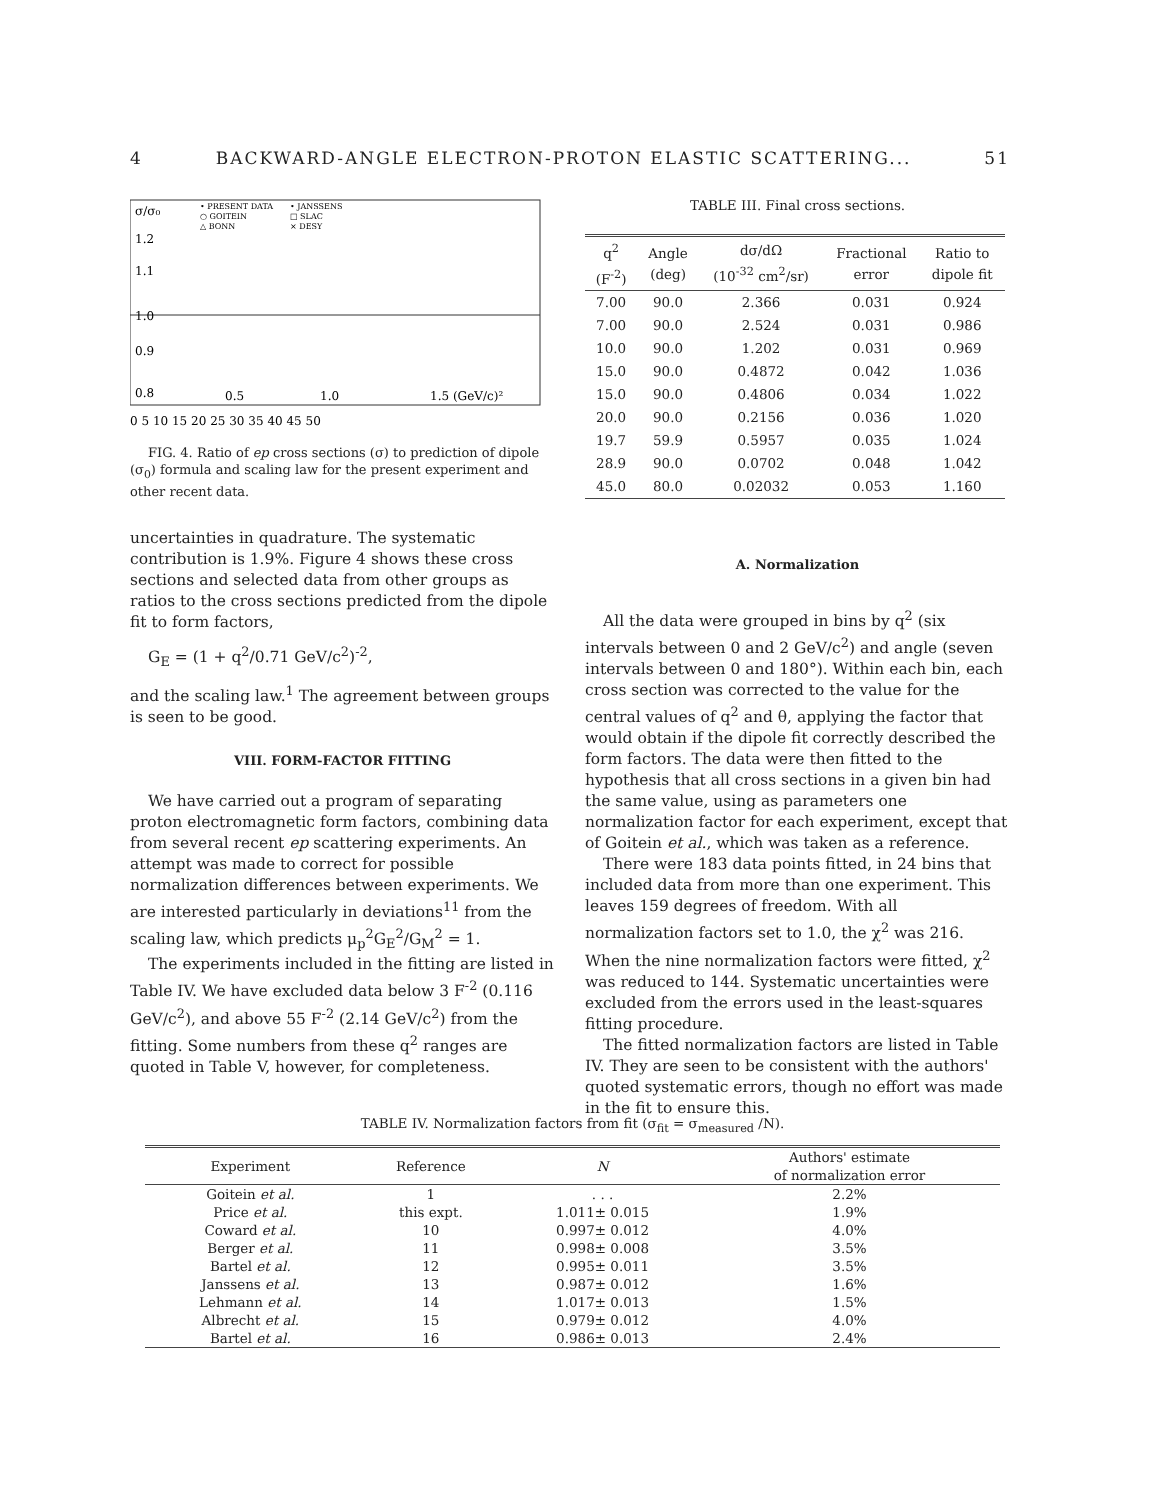4 BACKWARD-ANGLE ELECTRON-PROTON ELASTIC SCATTERING... 51
σ/σ₀
1.2
1.1
1.0
0.9
0.8
• PRESENT DATA
○ GOITEIN
△ BONN
• JANSSENS
□ SLAC
× DESY
0.5
1.0
1.5 (GeV/c)²
0 5 10 15 20 25 30 35 40 45 50
FIG. 4. Ratio of ep cross sections (σ) to prediction of dipole (σ<sub>0</sub>) formula and scaling law for the present experiment and other recent data.
uncertainties in quadrature. The systematic contribution is 1.9%. Figure 4 shows these cross sections and selected data from other groups as ratios to the cross sections predicted from the dipole fit to form factors,
G<sub>E</sub> = (1 + q<sup>2</sup>/0.71 GeV/c<sup>2</sup>)<sup>-2</sup>,
and the scaling law.<sup>1</sup> The agreement between groups is seen to be good.
VIII. FORM-FACTOR FITTING
We have carried out a program of separating proton electromagnetic form factors, combining data from several recent ep scattering experiments. An attempt was made to correct for possible normalization differences between experiments. We are interested particularly in deviations<sup>11</sup> from the scaling law, which predicts μ<sub>p</sub><sup>2</sup>G<sub>E</sub><sup>2</sup>/G<sub>M</sub><sup>2</sup> = 1.
The experiments included in the fitting are listed in Table IV. We have excluded data below 3 F<sup>-2</sup> (0.116 GeV/c<sup>2</sup>), and above 55 F<sup>-2</sup> (2.14 GeV/c<sup>2</sup>) from the fitting. Some numbers from these q<sup>2</sup> ranges are quoted in Table V, however, for completeness.
TABLE III. Final cross sections.
| q<sup>2</sup> (F<sup>-2</sup>) | Angle (deg) | dσ/dΩ (10<sup>-32</sup> cm<sup>2</sup>/sr) | Fractional error | Ratio to dipole fit |
| --- | --- | --- | --- | --- |
| 7.00 | 90.0 | 2.366 | 0.031 | 0.924 |
| 7.00 | 90.0 | 2.524 | 0.031 | 0.986 |
| 10.0 | 90.0 | 1.202 | 0.031 | 0.969 |
| 15.0 | 90.0 | 0.4872 | 0.042 | 1.036 |
| 15.0 | 90.0 | 0.4806 | 0.034 | 1.022 |
| 20.0 | 90.0 | 0.2156 | 0.036 | 1.020 |
| 19.7 | 59.9 | 0.5957 | 0.035 | 1.024 |
| 28.9 | 90.0 | 0.0702 | 0.048 | 1.042 |
| 45.0 | 80.0 | 0.02032 | 0.053 | 1.160 |
A. Normalization
All the data were grouped in bins by q<sup>2</sup> (six intervals between 0 and 2 GeV/c<sup>2</sup>) and angle (seven intervals between 0 and 180°). Within each bin, each cross section was corrected to the value for the central values of q<sup>2</sup> and θ, applying the factor that would obtain if the dipole fit correctly described the form factors. The data were then fitted to the hypothesis that all cross sections in a given bin had the same value, using as parameters one normalization factor for each experiment, except that of Goitein et al., which was taken as a reference.
There were 183 data points fitted, in 24 bins that included data from more than one experiment. This leaves 159 degrees of freedom. With all normalization factors set to 1.0, the χ<sup>2</sup> was 216. When the nine normalization factors were fitted, χ<sup>2</sup> was reduced to 144. Systematic uncertainties were excluded from the errors used in the least-squares fitting procedure.
The fitted normalization factors are listed in Table IV. They are seen to be consistent with the authors' quoted systematic errors, though no effort was made in the fit to ensure this.
TABLE IV. Normalization factors from fit (σ<sub>fit</sub> = σ<sub>measured</sub> /N).
| Experiment | Reference | N | Authors' estimate of normalization error |
| --- | --- | --- | --- |
| Goitein et al. | 1 | . . . | 2.2% |
| Price et al. | this expt. | 1.011± 0.015 | 1.9% |
| Coward et al. | 10 | 0.997± 0.012 | 4.0% |
| Berger et al. | 11 | 0.998± 0.008 | 3.5% |
| Bartel et al. | 12 | 0.995± 0.011 | 3.5% |
| Janssens et al. | 13 | 0.987± 0.012 | 1.6% |
| Lehmann et al. | 14 | 1.017± 0.013 | 1.5% |
| Albrecht et al. | 15 | 0.979± 0.012 | 4.0% |
| Bartel et al. | 16 | 0.986± 0.013 | 2.4% |